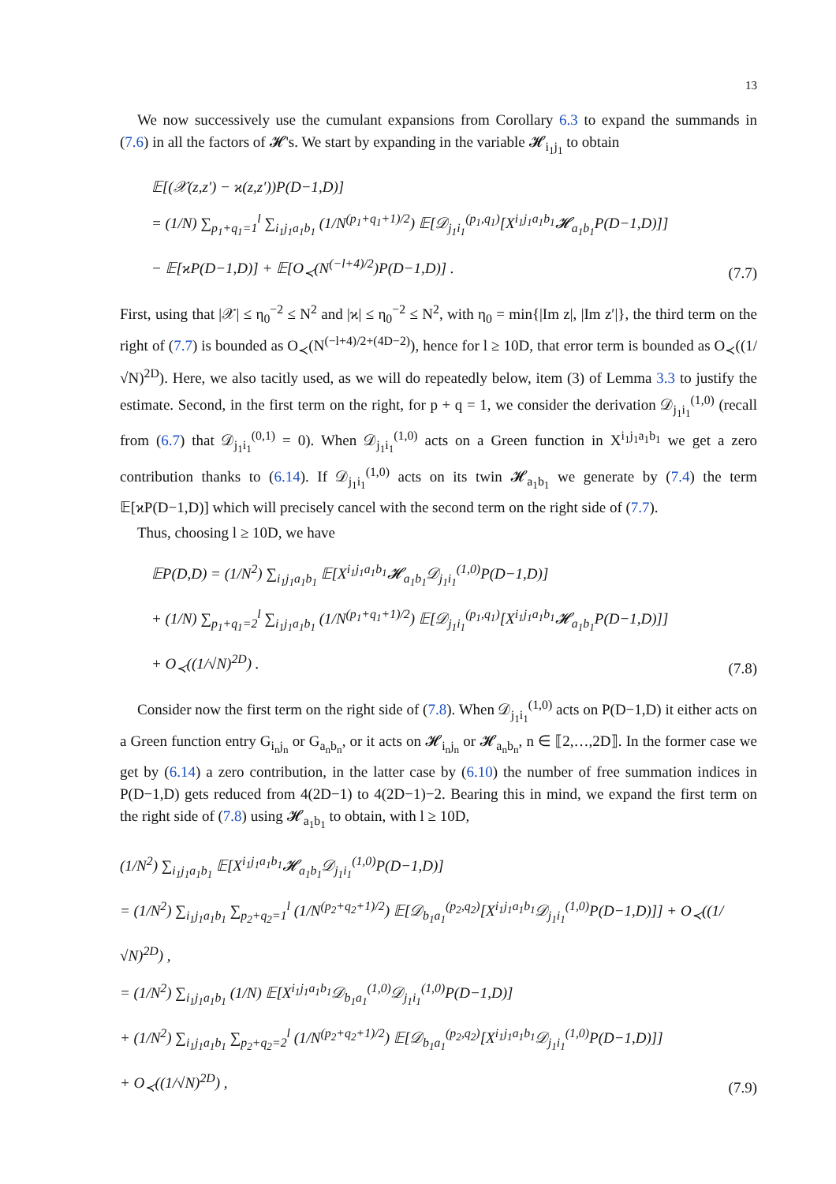13
We now successively use the cumulant expansions from Corollary 6.3 to expand the summands in (7.6) in all the factors of 𝓗's. We start by expanding in the variable 𝓗<sub>i<sub>1</sub>j<sub>1</sub></sub> to obtain
𝔼[(𝒳(z,z′) − ϰ(z,z′))P(D−1,D)]
= (1/N) ∑<sub>p<sub>1</sub>+q<sub>1</sub>=1</sub><sup>l</sup> ∑<sub>i<sub>1</sub>j<sub>1</sub>a<sub>1</sub>b<sub>1</sub></sub> (1/N<sup>(p<sub>1</sub>+q<sub>1</sub>+1)/2</sup>) 𝔼[𝒟<sub>j<sub>1</sub>i<sub>1</sub></sub><sup>(p<sub>1</sub>,q<sub>1</sub>)</sup>[X<sup>i<sub>1</sub>j<sub>1</sub>a<sub>1</sub>b<sub>1</sub></sup>𝓗<sub>a<sub>1</sub>b<sub>1</sub></sub>P(D−1,D)]]
− 𝔼[ϰP(D−1,D)] + 𝔼[O<sub>≺</sub>(N<sup>(−l+4)/2</sup>)P(D−1,D)] .
(7.7)
First, using that |𝒳| ≤ η<sub>0</sub><sup>−2</sup> ≤ N<sup>2</sup> and |ϰ| ≤ η<sub>0</sub><sup>−2</sup> ≤ N<sup>2</sup>, with η<sub>0</sub> = min{|Im z|, |Im z′|}, the third term on the right of (7.7) is bounded as O<sub>≺</sub>(N<sup>(−l+4)/2+(4D−2)</sup>), hence for l ≥ 10D, that error term is bounded as O<sub>≺</sub>((1/√N)<sup>2D</sup>). Here, we also tacitly used, as we will do repeatedly below, item (3) of Lemma 3.3 to justify the estimate. Second, in the first term on the right, for p + q = 1, we consider the derivation 𝒟<sub>j<sub>1</sub>i<sub>1</sub></sub><sup>(1,0)</sup> (recall from (6.7) that 𝒟<sub>j<sub>1</sub>i<sub>1</sub></sub><sup>(0,1)</sup> = 0). When 𝒟<sub>j<sub>1</sub>i<sub>1</sub></sub><sup>(1,0)</sup> acts on a Green function in X<sup>i<sub>1</sub>j<sub>1</sub>a<sub>1</sub>b<sub>1</sub></sup> we get a zero contribution thanks to (6.14). If 𝒟<sub>j<sub>1</sub>i<sub>1</sub></sub><sup>(1,0)</sup> acts on its twin 𝓗<sub>a<sub>1</sub>b<sub>1</sub></sub> we generate by (7.4) the term 𝔼[ϰP(D−1,D)] which will precisely cancel with the second term on the right side of (7.7).
Thus, choosing l ≥ 10D, we have
𝔼P(D,D) = (1/N<sup>2</sup>) ∑<sub>i<sub>1</sub>j<sub>1</sub>a<sub>1</sub>b<sub>1</sub></sub> 𝔼[X<sup>i<sub>1</sub>j<sub>1</sub>a<sub>1</sub>b<sub>1</sub></sup>𝓗<sub>a<sub>1</sub>b<sub>1</sub></sub>𝒟<sub>j<sub>1</sub>i<sub>1</sub></sub><sup>(1,0)</sup>P(D−1,D)]
+ (1/N) ∑<sub>p<sub>1</sub>+q<sub>1</sub>=2</sub><sup>l</sup> ∑<sub>i<sub>1</sub>j<sub>1</sub>a<sub>1</sub>b<sub>1</sub></sub> (1/N<sup>(p<sub>1</sub>+q<sub>1</sub>+1)/2</sup>) 𝔼[𝒟<sub>j<sub>1</sub>i<sub>1</sub></sub><sup>(p<sub>1</sub>,q<sub>1</sub>)</sup>[X<sup>i<sub>1</sub>j<sub>1</sub>a<sub>1</sub>b<sub>1</sub></sup>𝓗<sub>a<sub>1</sub>b<sub>1</sub></sub>P(D−1,D)]]
+ O<sub>≺</sub>((1/√N)<sup>2D</sup>) .
(7.8)
Consider now the first term on the right side of (7.8). When 𝒟<sub>j<sub>1</sub>i<sub>1</sub></sub><sup>(1,0)</sup> acts on P(D−1,D) it either acts on a Green function entry G<sub>i<sub>n</sub>j<sub>n</sub></sub> or G<sub>a<sub>n</sub>b<sub>n</sub></sub>, or it acts on 𝓗<sub>i<sub>n</sub>j<sub>n</sub></sub> or 𝓗<sub>a<sub>n</sub>b<sub>n</sub></sub>, n ∈ ⟦2,…,2D⟧. In the former case we get by (6.14) a zero contribution, in the latter case by (6.10) the number of free summation indices in P(D−1,D) gets reduced from 4(2D−1) to 4(2D−1)−2. Bearing this in mind, we expand the first term on the right side of (7.8) using 𝓗<sub>a<sub>1</sub>b<sub>1</sub></sub> to obtain, with l ≥ 10D,
(1/N<sup>2</sup>) ∑<sub>i<sub>1</sub>j<sub>1</sub>a<sub>1</sub>b<sub>1</sub></sub> 𝔼[X<sup>i<sub>1</sub>j<sub>1</sub>a<sub>1</sub>b<sub>1</sub></sup>𝓗<sub>a<sub>1</sub>b<sub>1</sub></sub>𝒟<sub>j<sub>1</sub>i<sub>1</sub></sub><sup>(1,0)</sup>P(D−1,D)]
= (1/N<sup>2</sup>) ∑<sub>i<sub>1</sub>j<sub>1</sub>a<sub>1</sub>b<sub>1</sub></sub> ∑<sub>p<sub>2</sub>+q<sub>2</sub>=1</sub><sup>l</sup> (1/N<sup>(p<sub>2</sub>+q<sub>2</sub>+1)/2</sup>) 𝔼[𝒟<sub>b<sub>1</sub>a<sub>1</sub></sub><sup>(p<sub>2</sub>,q<sub>2</sub>)</sup>[X<sup>i<sub>1</sub>j<sub>1</sub>a<sub>1</sub>b<sub>1</sub></sup>𝒟<sub>j<sub>1</sub>i<sub>1</sub></sub><sup>(1,0)</sup>P(D−1,D)]] + O<sub>≺</sub>((1/√N)<sup>2D</sup>) ,
= (1/N<sup>2</sup>) ∑<sub>i<sub>1</sub>j<sub>1</sub>a<sub>1</sub>b<sub>1</sub></sub> (1/N) 𝔼[X<sup>i<sub>1</sub>j<sub>1</sub>a<sub>1</sub>b<sub>1</sub></sup>𝒟<sub>b<sub>1</sub>a<sub>1</sub></sub><sup>(1,0)</sup>𝒟<sub>j<sub>1</sub>i<sub>1</sub></sub><sup>(1,0)</sup>P(D−1,D)]
+ (1/N<sup>2</sup>) ∑<sub>i<sub>1</sub>j<sub>1</sub>a<sub>1</sub>b<sub>1</sub></sub> ∑<sub>p<sub>2</sub>+q<sub>2</sub>=2</sub><sup>l</sup> (1/N<sup>(p<sub>2</sub>+q<sub>2</sub>+1)/2</sup>) 𝔼[𝒟<sub>b<sub>1</sub>a<sub>1</sub></sub><sup>(p<sub>2</sub>,q<sub>2</sub>)</sup>[X<sup>i<sub>1</sub>j<sub>1</sub>a<sub>1</sub>b<sub>1</sub></sup>𝒟<sub>j<sub>1</sub>i<sub>1</sub></sub><sup>(1,0)</sup>P(D−1,D)]]
+ O<sub>≺</sub>((1/√N)<sup>2D</sup>) ,
(7.9)